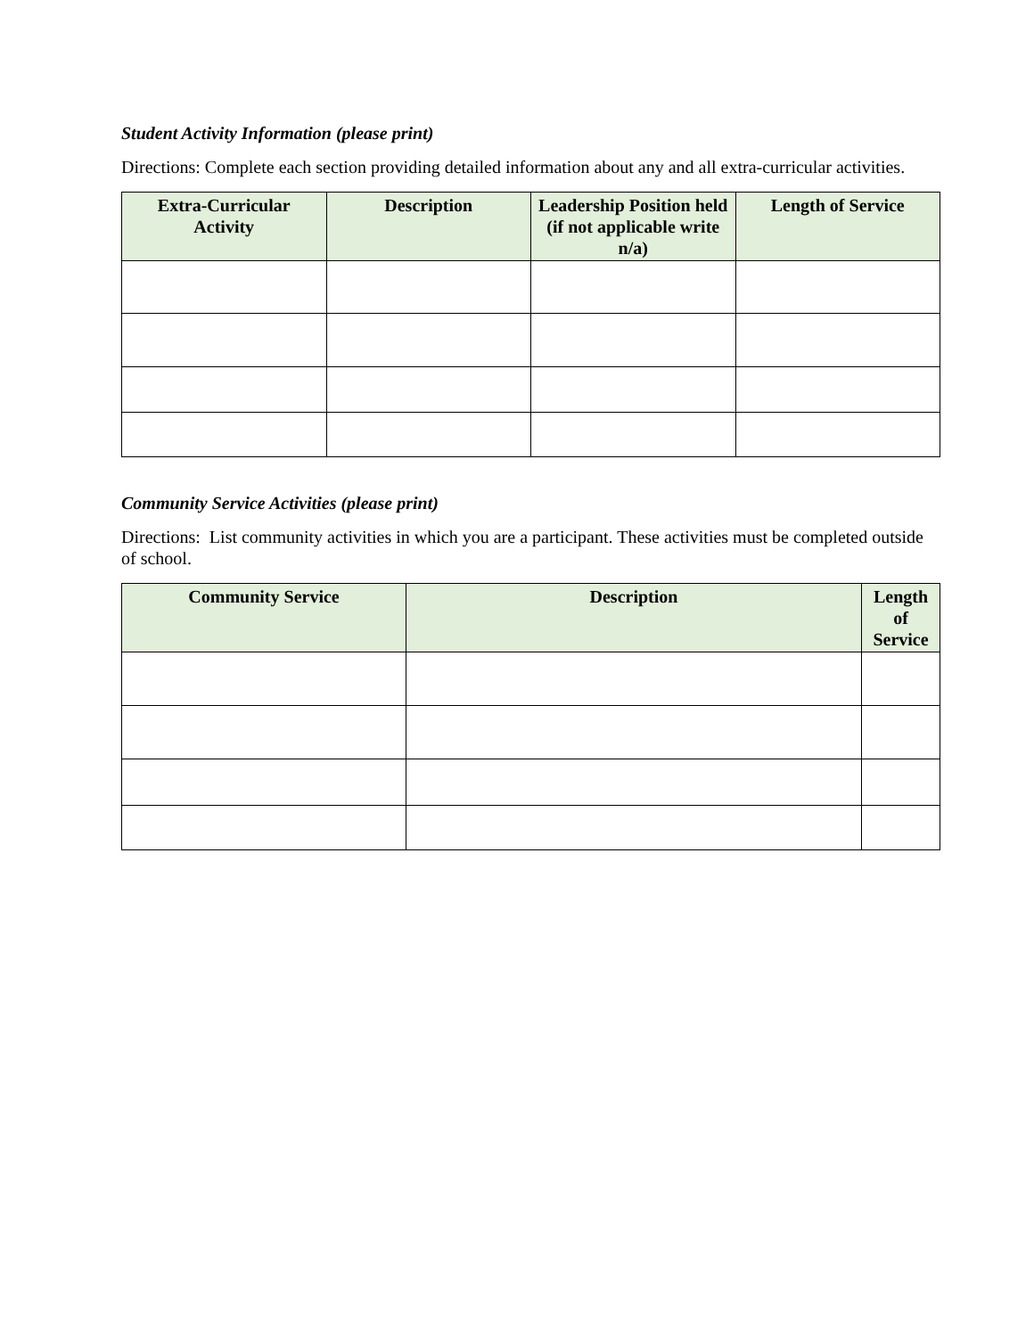Student Activity Information (please print)
Directions: Complete each section providing detailed information about any and all extra-curricular activities.
| Extra-Curricular Activity | Description | Leadership Position held (if not applicable write n/a) | Length of Service |
| --- | --- | --- | --- |
Community Service Activities (please print)
Directions: List community activities in which you are a participant. These activities must be completed outside of school.
| Community Service | Description | Length of Service |
| --- | --- | --- |